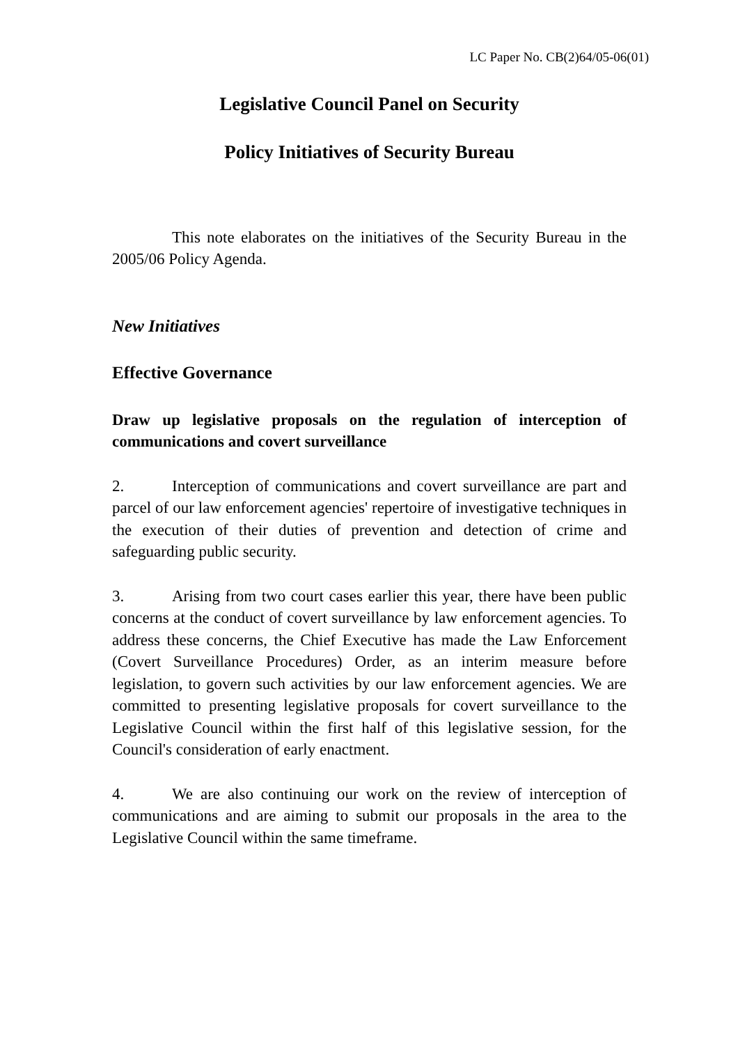LC Paper No. CB(2)64/05-06(01)
Legislative Council Panel on Security
Policy Initiatives of Security Bureau
This note elaborates on the initiatives of the Security Bureau in the 2005/06 Policy Agenda.
New Initiatives
Effective Governance
Draw up legislative proposals on the regulation of interception of communications and covert surveillance
2. Interception of communications and covert surveillance are part and parcel of our law enforcement agencies' repertoire of investigative techniques in the execution of their duties of prevention and detection of crime and safeguarding public security.
3. Arising from two court cases earlier this year, there have been public concerns at the conduct of covert surveillance by law enforcement agencies. To address these concerns, the Chief Executive has made the Law Enforcement (Covert Surveillance Procedures) Order, as an interim measure before legislation, to govern such activities by our law enforcement agencies. We are committed to presenting legislative proposals for covert surveillance to the Legislative Council within the first half of this legislative session, for the Council's consideration of early enactment.
4. We are also continuing our work on the review of interception of communications and are aiming to submit our proposals in the area to the Legislative Council within the same timeframe.